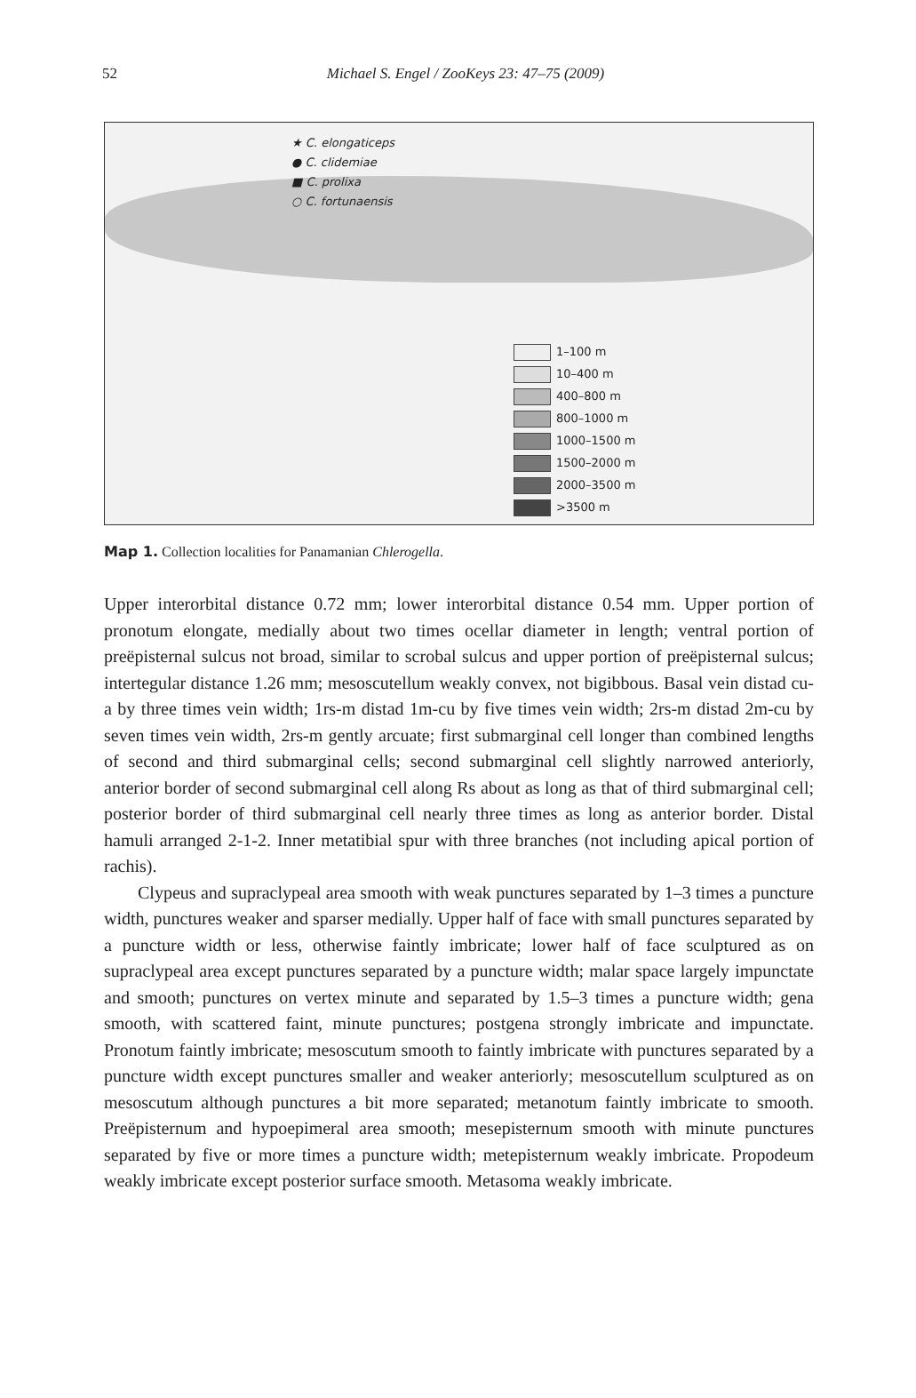52
Michael S. Engel / ZooKeys 23: 47–75 (2009)
★ C. elongaticeps
● C. clidemiae
■ C. prolixa
○ C. fortunaensis
1–100 m
10–400 m
400–800 m
800–1000 m
1000–1500 m
1500–2000 m
2000–3500 m
>3500 m
Map 1. Collection localities for Panamanian Chlerogella.
Upper interorbital distance 0.72 mm; lower interorbital distance 0.54 mm. Upper portion of pronotum elongate, medially about two times ocellar diameter in length; ventral portion of preëpisternal sulcus not broad, similar to scrobal sulcus and upper portion of preëpisternal sulcus; intertegular distance 1.26 mm; mesoscutellum weakly convex, not bigibbous. Basal vein distad cu-a by three times vein width; 1rs-m distad 1m-cu by five times vein width; 2rs-m distad 2m-cu by seven times vein width, 2rs-m gently arcuate; first submarginal cell longer than combined lengths of second and third submarginal cells; second submarginal cell slightly narrowed anteriorly, anterior border of second submarginal cell along Rs about as long as that of third submarginal cell; posterior border of third submarginal cell nearly three times as long as anterior border. Distal hamuli arranged 2-1-2. Inner metatibial spur with three branches (not including apical portion of rachis).
Clypeus and supraclypeal area smooth with weak punctures separated by 1–3 times a puncture width, punctures weaker and sparser medially. Upper half of face with small punctures separated by a puncture width or less, otherwise faintly imbricate; lower half of face sculptured as on supraclypeal area except punctures separated by a puncture width; malar space largely impunctate and smooth; punctures on vertex minute and separated by 1.5–3 times a puncture width; gena smooth, with scattered faint, minute punctures; postgena strongly imbricate and impunctate. Pronotum faintly imbricate; mesoscutum smooth to faintly imbricate with punctures separated by a puncture width except punctures smaller and weaker anteriorly; mesoscutellum sculptured as on mesoscutum although punctures a bit more separated; metanotum faintly imbricate to smooth. Preëpisternum and hypoepimeral area smooth; mesepisternum smooth with minute punctures separated by five or more times a puncture width; metepisternum weakly imbricate. Propodeum weakly imbricate except posterior surface smooth. Metasoma weakly imbricate.